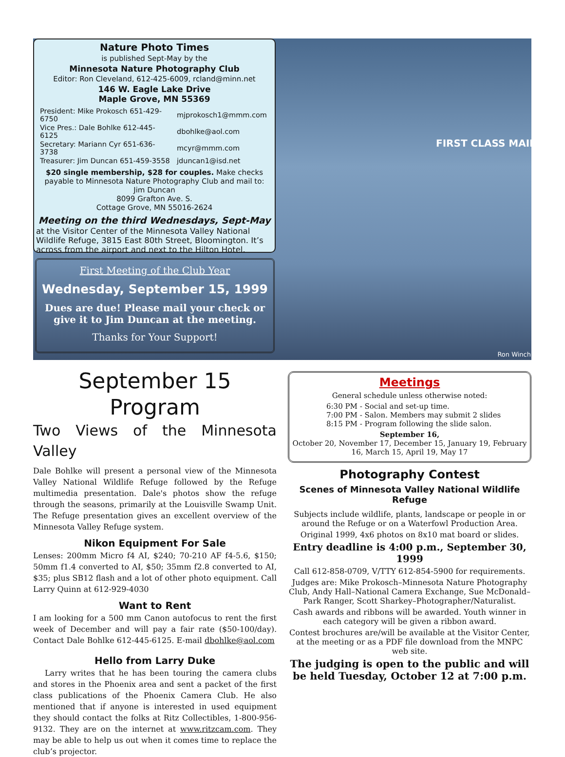Nature Photo Times
is published Sept-May by the
Minnesota Nature Photography Club
Editor: Ron Cleveland, 612-425-6009, rcland@minn.net
146 W. Eagle Lake Drive
Maple Grove, MN 55369
| President: Mike Prokosch 651-429-6750 | mjprokosch1@mmm.com |
| Vice Pres.: Dale Bohlke 612-445-6125 | dbohlke@aol.com |
| Secretary: Mariann Cyr 651-636-3738 | mcyr@mmm.com |
| Treasurer: Jim Duncan 651-459-3558 | jduncan1@isd.net |
$20 single membership, $28 for couples. Make checks payable to Minnesota Nature Photography Club and mail to:
Jim Duncan
8099 Grafton Ave. S.
Cottage Grove, MN 55016-2624
Meeting on the third Wednesdays, Sept-May
at the Visitor Center of the Minnesota Valley National Wildlife Refuge, 3815 East 80th Street, Bloomington. It’s across from the airport and next to the Hilton Hotel.
First Meeting of the Club Year
Wednesday, September 15, 1999
Dues are due! Please mail your check or give it to Jim Duncan at the meeting.
Thanks for Your Support!
FIRST CLASS MAIL
Ron Winch
September 15 Program
Two Views of the Minnesota Valley
Dale Bohlke will present a personal view of the Minnesota Valley National Wildlife Refuge followed by the Refuge multimedia presentation. Dale's photos show the refuge through the seasons, primarily at the Louisville Swamp Unit. The Refuge presentation gives an excellent overview of the Minnesota Valley Refuge system.
Nikon Equipment For Sale
Lenses: 200mm Micro f4 AI, $240; 70-210 AF f4-5.6, $150; 50mm f1.4 converted to AI, $50; 35mm f2.8 converted to AI, $35; plus SB12 flash and a lot of other photo equipment. Call Larry Quinn at 612-929-4030
Want to Rent
I am looking for a 500 mm Canon autofocus to rent the first week of December and will pay a fair rate ($50-100/day). Contact Dale Bohlke 612-445-6125. E-mail dbohlke@aol.com
Hello from Larry Duke
Larry writes that he has been touring the camera clubs and stores in the Phoenix area and sent a packet of the first class publications of the Phoenix Camera Club. He also mentioned that if anyone is interested in used equipment they should contact the folks at Ritz Collectibles, 1-800-956-9132. They are on the internet at www.ritzcam.com. They may be able to help us out when it comes time to replace the club’s projector.
Meetings
General schedule unless otherwise noted:
6:30 PM - Social and set-up time.
7:00 PM - Salon. Members may submit 2 slides
8:15 PM - Program following the slide salon.
September 16,
October 20, November 17, December 15, January 19, February 16, March 15, April 19, May 17
Photography Contest
Scenes of Minnesota Valley National Wildlife Refuge
Subjects include wildlife, plants, landscape or people in or around the Refuge or on a Waterfowl Production Area.
Original 1999, 4x6 photos on 8x10 mat board or slides.
Entry deadline is 4:00 p.m., September 30, 1999
Call 612-858-0709, V/TTY 612-854-5900 for requirements.
Judges are: Mike Prokosch–Minnesota Nature Photography Club, Andy Hall–National Camera Exchange, Sue McDonald–Park Ranger, Scott Sharkey–Photographer/Naturalist.
Cash awards and ribbons will be awarded. Youth winner in each category will be given a ribbon award.
Contest brochures are/will be available at the Visitor Center, at the meeting or as a PDF file download from the MNPC web site.
The judging is open to the public and will be held Tuesday, October 12 at 7:00 p.m.